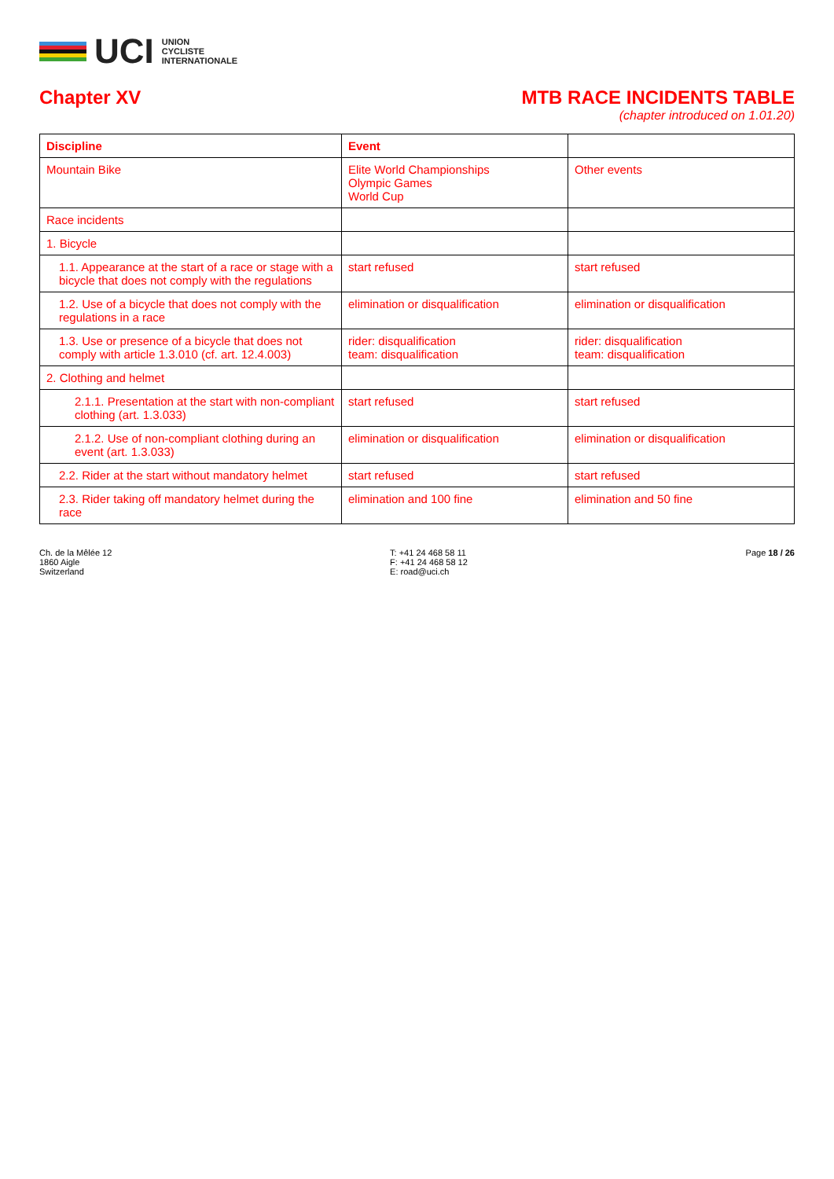UCI
UNION
CYCLISTE
INTERNATIONALE
Chapter XV MTB RACE INCIDENTS TABLE
(chapter introduced on 1.01.20)
| Discipline | Event | |
| --- | --- | --- |
| Mountain Bike | Elite World Championships Olympic Games World Cup | Other events |
| Race incidents | | |
| 1. Bicycle | | |
| 1.1. Appearance at the start of a race or stage with a bicycle that does not comply with the regulations | start refused | start refused |
| 1.2. Use of a bicycle that does not comply with the regulations in a race | elimination or disqualification | elimination or disqualification |
| 1.3. Use or presence of a bicycle that does not comply with article 1.3.010 (cf. art. 12.4.003) | rider: disqualification team: disqualification | rider: disqualification team: disqualification |
| 2. Clothing and helmet | | |
| 2.1.1. Presentation at the start with non-compliant clothing (art. 1.3.033) | start refused | start refused |
| 2.1.2. Use of non-compliant clothing during an event (art. 1.3.033) | elimination or disqualification | elimination or disqualification |
| 2.2. Rider at the start without mandatory helmet | start refused | start refused |
| 2.3. Rider taking off mandatory helmet during the race | elimination and 100 fine | elimination and 50 fine |
Ch. de la Mêlée 12
1860 Aigle
Switzerland
T: +41 24 468 58 11
F: +41 24 468 58 12
E: road@uci.ch
Page 18 / 26